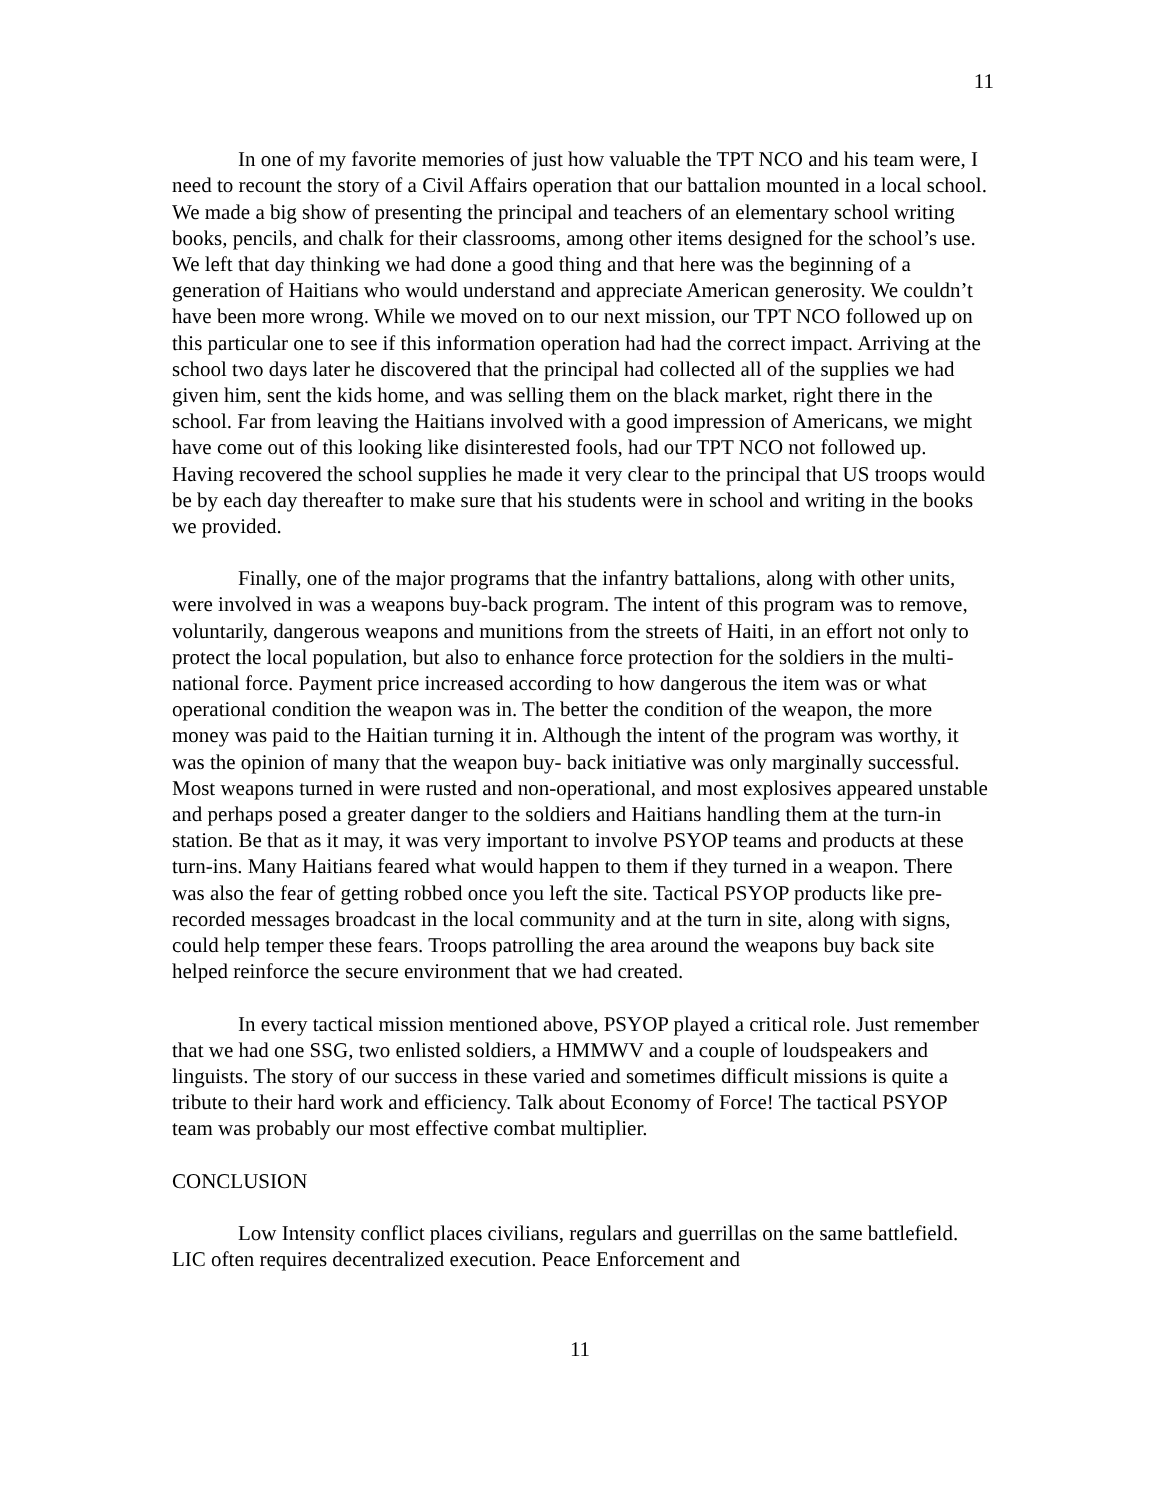11
In one of my favorite memories of just how valuable the TPT NCO and his team were, I need to recount the story of a Civil Affairs operation that our battalion mounted in a local school. We made a big show of presenting the principal and teachers of an elementary school writing books, pencils, and chalk for their classrooms, among other items designed for the school’s use. We left that day thinking we had done a good thing and that here was the beginning of a generation of Haitians who would understand and appreciate American generosity. We couldn’t have been more wrong. While we moved on to our next mission, our TPT NCO followed up on this particular one to see if this information operation had had the correct impact. Arriving at the school two days later he discovered that the principal had collected all of the supplies we had given him, sent the kids home, and was selling them on the black market, right there in the school. Far from leaving the Haitians involved with a good impression of Americans, we might have come out of this looking like disinterested fools, had our TPT NCO not followed up. Having recovered the school supplies he made it very clear to the principal that US troops would be by each day thereafter to make sure that his students were in school and writing in the books we provided.
Finally, one of the major programs that the infantry battalions, along with other units, were involved in was a weapons buy-back program. The intent of this program was to remove, voluntarily, dangerous weapons and munitions from the streets of Haiti, in an effort not only to protect the local population, but also to enhance force protection for the soldiers in the multi-national force. Payment price increased according to how dangerous the item was or what operational condition the weapon was in. The better the condition of the weapon, the more money was paid to the Haitian turning it in. Although the intent of the program was worthy, it was the opinion of many that the weapon buy- back initiative was only marginally successful. Most weapons turned in were rusted and non-operational, and most explosives appeared unstable and perhaps posed a greater danger to the soldiers and Haitians handling them at the turn-in station. Be that as it may, it was very important to involve PSYOP teams and products at these turn-ins. Many Haitians feared what would happen to them if they turned in a weapon. There was also the fear of getting robbed once you left the site. Tactical PSYOP products like pre-recorded messages broadcast in the local community and at the turn in site, along with signs, could help temper these fears. Troops patrolling the area around the weapons buy back site helped reinforce the secure environment that we had created.
In every tactical mission mentioned above, PSYOP played a critical role. Just remember that we had one SSG, two enlisted soldiers, a HMMWV and a couple of loudspeakers and linguists. The story of our success in these varied and sometimes difficult missions is quite a tribute to their hard work and efficiency. Talk about Economy of Force! The tactical PSYOP team was probably our most effective combat multiplier.
CONCLUSION
Low Intensity conflict places civilians, regulars and guerrillas on the same battlefield. LIC often requires decentralized execution. Peace Enforcement and
11